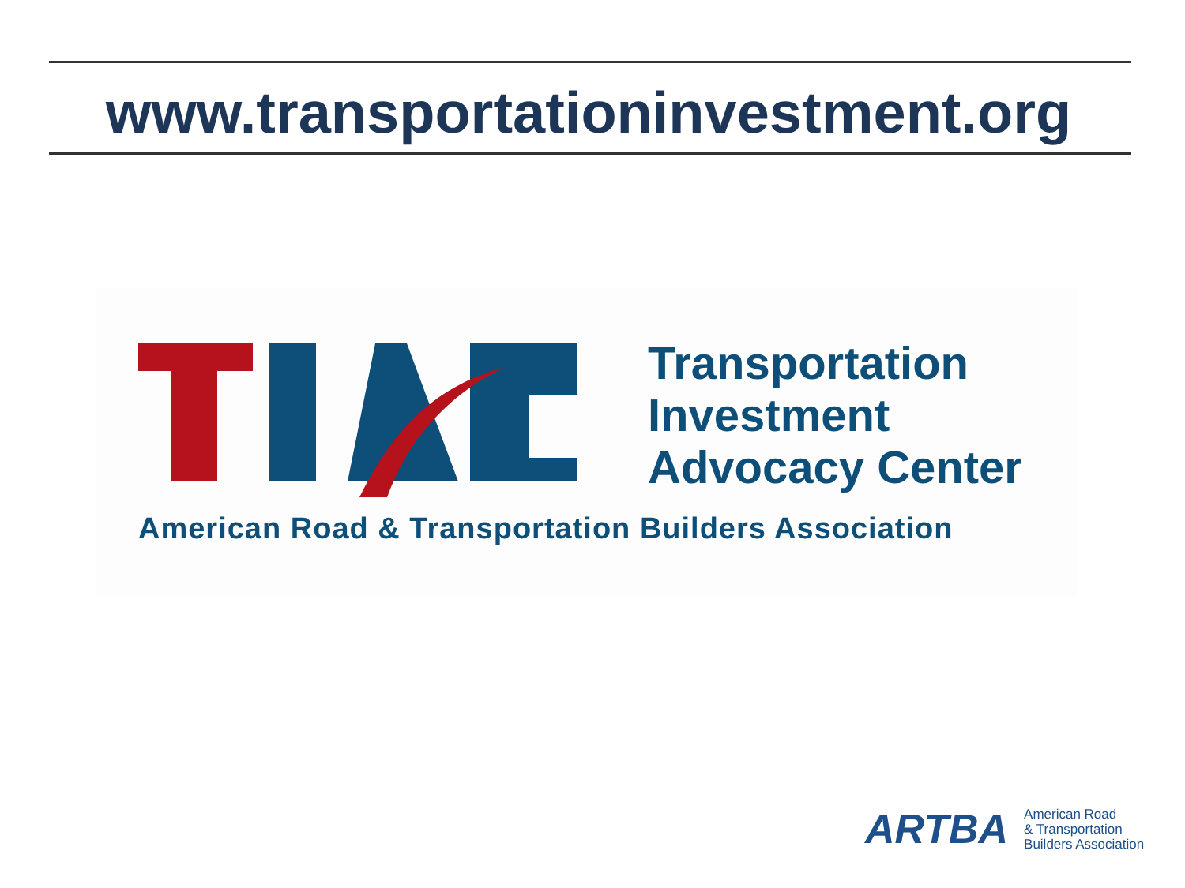www.transportationinvestment.org
Transportation
Investment
Advocacy Center
American Road & Transportation Builders Association
ARTBA
American Road
& Transportation
Builders Association